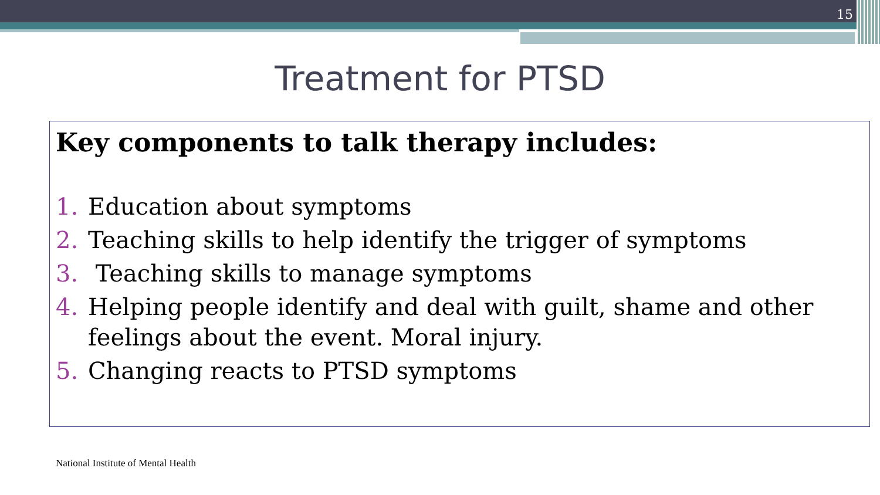15
Treatment for PTSD
Key components to talk therapy includes:
1. Education about symptoms
2. Teaching skills to help identify the trigger of symptoms
3. Teaching skills to manage symptoms
4. Helping people identify and deal with guilt, shame and other feelings about the event. Moral injury.
5. Changing reacts to PTSD symptoms
National Institute of Mental Health